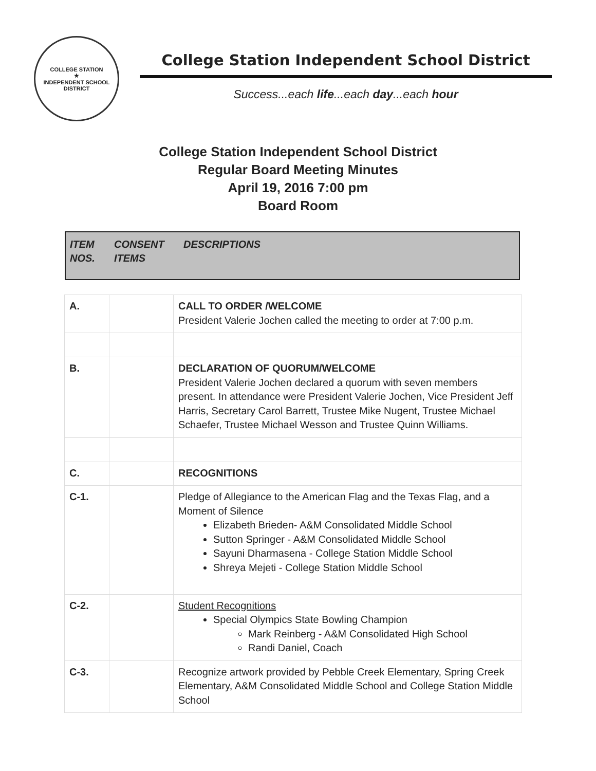COLLEGE STATION
★
INDEPENDENT SCHOOL DISTRICT
College Station Independent School District
Success...each life...each day...each hour
College Station Independent School District
Regular Board Meeting Minutes
April 19, 2016 7:00 pm
Board Room
ITEM
NOS.
CONSENT
ITEMS
DESCRIPTIONS
| A. | | CALL TO ORDER /WELCOME President Valerie Jochen called the meeting to order at 7:00 p.m. |
| B. | | DECLARATION OF QUORUM/WELCOME President Valerie Jochen declared a quorum with seven members present. In attendance were President Valerie Jochen, Vice President Jeff Harris, Secretary Carol Barrett, Trustee Mike Nugent, Trustee Michael Schaefer, Trustee Michael Wesson and Trustee Quinn Williams. |
| C. | | RECOGNITIONS |
| C-1. | | Pledge of Allegiance to the American Flag and the Texas Flag, and a Moment of Silence Elizabeth Brieden- A&M Consolidated Middle School Sutton Springer - A&M Consolidated Middle School Sayuni Dharmasena - College Station Middle School Shreya Mejeti - College Station Middle School |
| C-2. | | Student Recognitions Special Olympics State Bowling Champion Mark Reinberg - A&M Consolidated High School Randi Daniel, Coach |
| C-3. | | Recognize artwork provided by Pebble Creek Elementary, Spring Creek Elementary, A&M Consolidated Middle School and College Station Middle School |